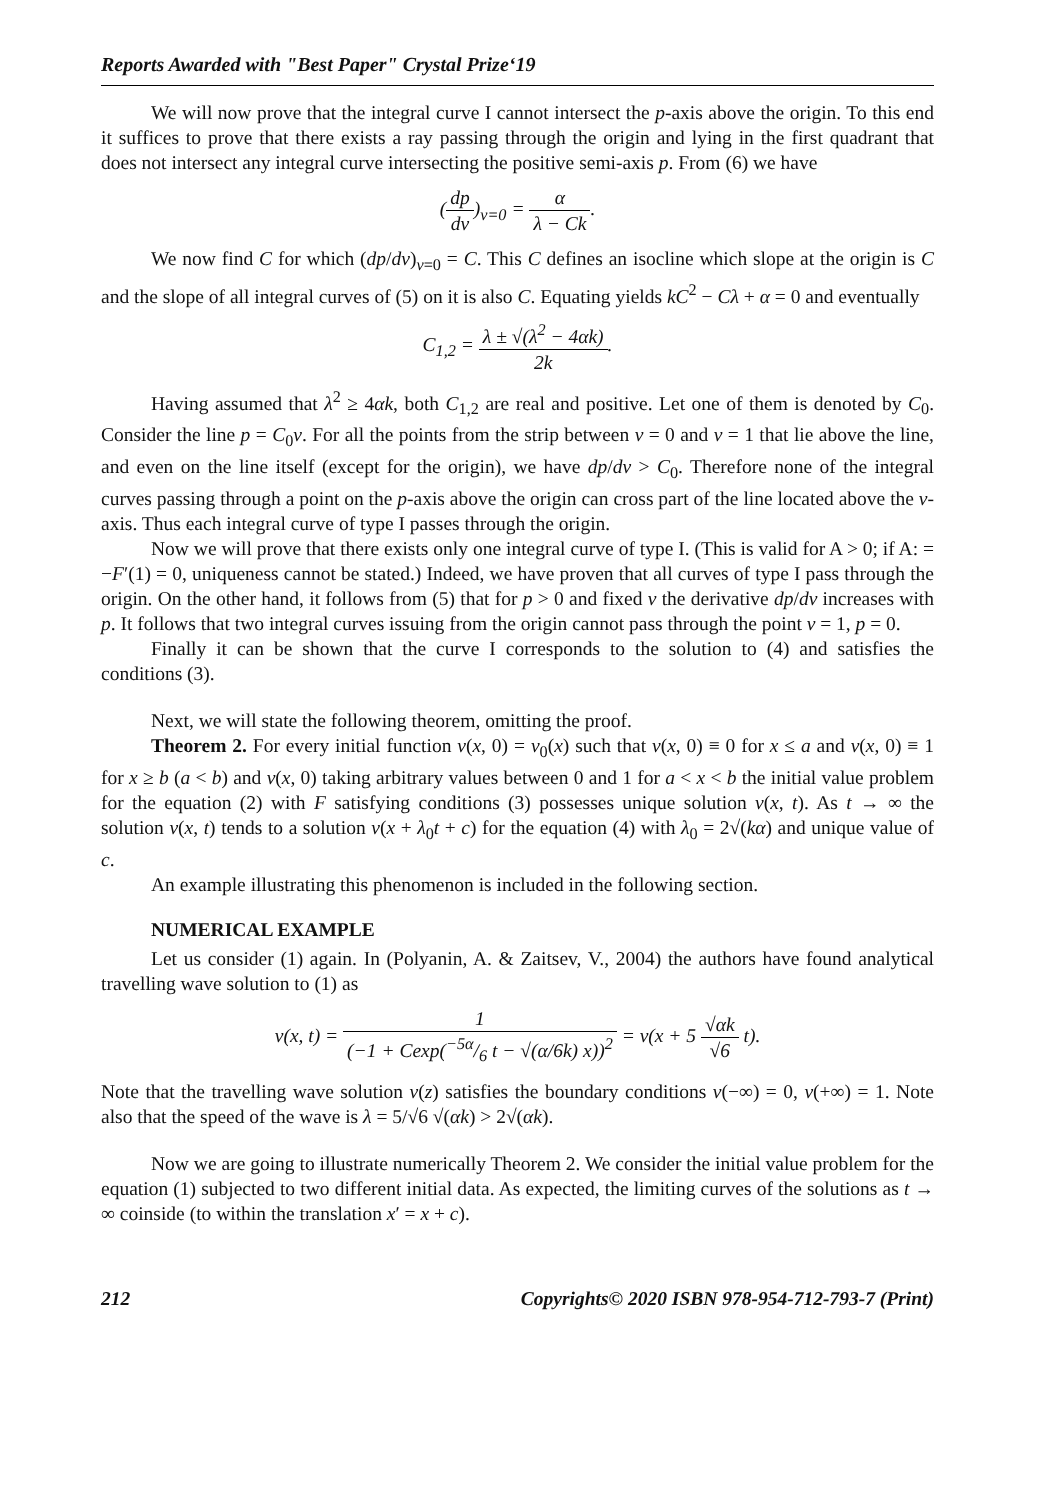Reports Awarded with "Best Paper" Crystal Prize‘19
We will now prove that the integral curve I cannot intersect the p-axis above the origin. To this end it suffices to prove that there exists a ray passing through the origin and lying in the first quadrant that does not intersect any integral curve intersecting the positive semi-axis p. From (6) we have
(dp dv)<sub>v=0</sub> = α λ − Ck.
We now find C for which (dp/dv)<sub>v=0</sub> = C. This C defines an isocline which slope at the origin is C and the slope of all integral curves of (5) on it is also C. Equating yields kC<sup>2</sup> − Cλ + α = 0 and eventually
C<sub>1,2</sub> = λ ± √(λ<sup>2</sup> − 4αk) 2k.
Having assumed that λ<sup>2</sup> ≥ 4αk, both C<sub>1,2</sub> are real and positive. Let one of them is denoted by C<sub>0</sub>. Consider the line p = C<sub>0</sub>v. For all the points from the strip between v = 0 and v = 1 that lie above the line, and even on the line itself (except for the origin), we have dp/dv > C<sub>0</sub>. Therefore none of the integral curves passing through a point on the p-axis above the origin can cross part of the line located above the v-axis. Thus each integral curve of type I passes through the origin.
Now we will prove that there exists only one integral curve of type I. (This is valid for A > 0; if A: = −F′(1) = 0, uniqueness cannot be stated.) Indeed, we have proven that all curves of type I pass through the origin. On the other hand, it follows from (5) that for p > 0 and fixed v the derivative dp/dv increases with p. It follows that two integral curves issuing from the origin cannot pass through the point v = 1, p = 0.
Finally it can be shown that the curve I corresponds to the solution to (4) and satisfies the conditions (3).
Next, we will state the following theorem, omitting the proof.
Theorem 2. For every initial function v(x, 0) = v<sub>0</sub>(x) such that v(x, 0) ≡ 0 for x ≤ a and v(x, 0) ≡ 1 for x ≥ b (a < b) and v(x, 0) taking arbitrary values between 0 and 1 for a < x < b the initial value problem for the equation (2) with F satisfying conditions (3) possesses unique solution v(x, t). As t → ∞ the solution v(x, t) tends to a solution v(x + λ<sub>0</sub>t + c) for the equation (4) with λ<sub>0</sub> = 2√(kα) and unique value of c.
An example illustrating this phenomenon is included in the following section.
NUMERICAL EXAMPLE
Let us consider (1) again. In (Polyanin, A. & Zaitsev, V., 2004) the authors have found analytical travelling wave solution to (1) as
v(x, t) = 1 (−1 + Cexp(−5α/6 t − √(α/6k) x))<sup>2</sup> = v(x + 5 √αk √6 t).
Note that the travelling wave solution v(z) satisfies the boundary conditions v(−∞) = 0, v(+∞) = 1. Note also that the speed of the wave is λ = 5/√6 √(αk) > 2√(αk).
Now we are going to illustrate numerically Theorem 2. We consider the initial value problem for the equation (1) subjected to two different initial data. As expected, the limiting curves of the solutions as t → ∞ coinside (to within the translation x′ = x + c).
212 Copyrights© 2020 ISBN 978-954-712-793-7 (Print)